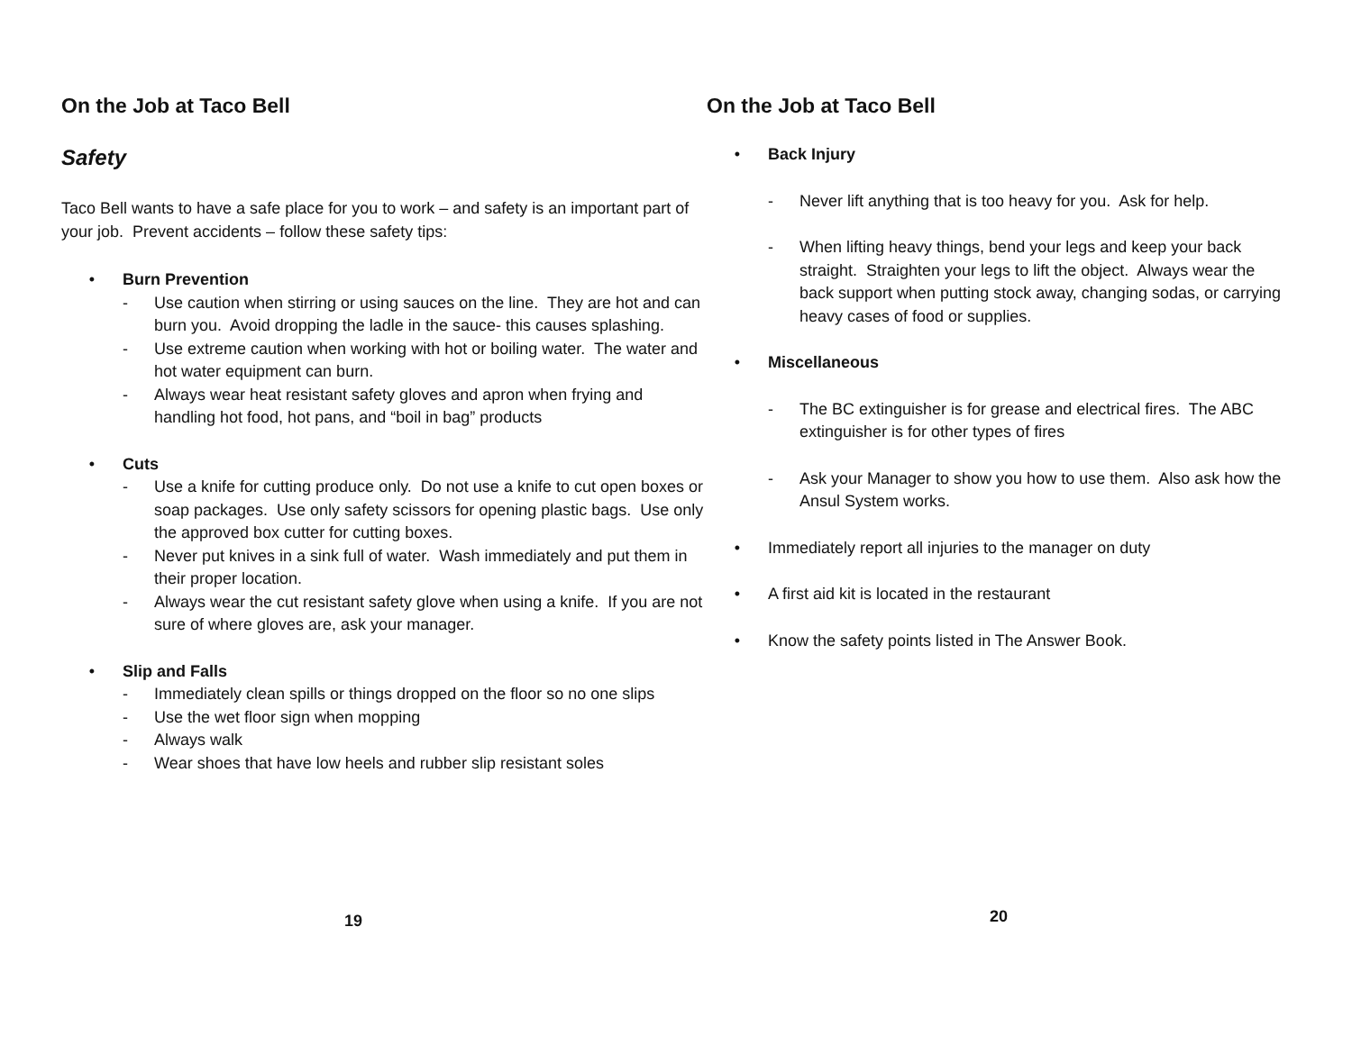On the Job at Taco Bell
Safety
Taco Bell wants to have a safe place for you to work – and safety is an important part of your job. Prevent accidents – follow these safety tips:
• Burn Prevention
- Use caution when stirring or using sauces on the line. They are hot and can burn you. Avoid dropping the ladle in the sauce- this causes splashing.
- Use extreme caution when working with hot or boiling water. The water and hot water equipment can burn.
- Always wear heat resistant safety gloves and apron when frying and handling hot food, hot pans, and “boil in bag” products
• Cuts
- Use a knife for cutting produce only. Do not use a knife to cut open boxes or soap packages. Use only safety scissors for opening plastic bags. Use only the approved box cutter for cutting boxes.
- Never put knives in a sink full of water. Wash immediately and put them in their proper location.
- Always wear the cut resistant safety glove when using a knife. If you are not sure of where gloves are, ask your manager.
• Slip and Falls
- Immediately clean spills or things dropped on the floor so no one slips
- Use the wet floor sign when mopping
- Always walk
- Wear shoes that have low heels and rubber slip resistant soles
19
On the Job at Taco Bell
• Back Injury
- Never lift anything that is too heavy for you. Ask for help.
- When lifting heavy things, bend your legs and keep your back straight. Straighten your legs to lift the object. Always wear the back support when putting stock away, changing sodas, or carrying heavy cases of food or supplies.
• Miscellaneous
- The BC extinguisher is for grease and electrical fires. The ABC extinguisher is for other types of fires
- Ask your Manager to show you how to use them. Also ask how the Ansul System works.
• Immediately report all injuries to the manager on duty
• A first aid kit is located in the restaurant
• Know the safety points listed in The Answer Book.
20